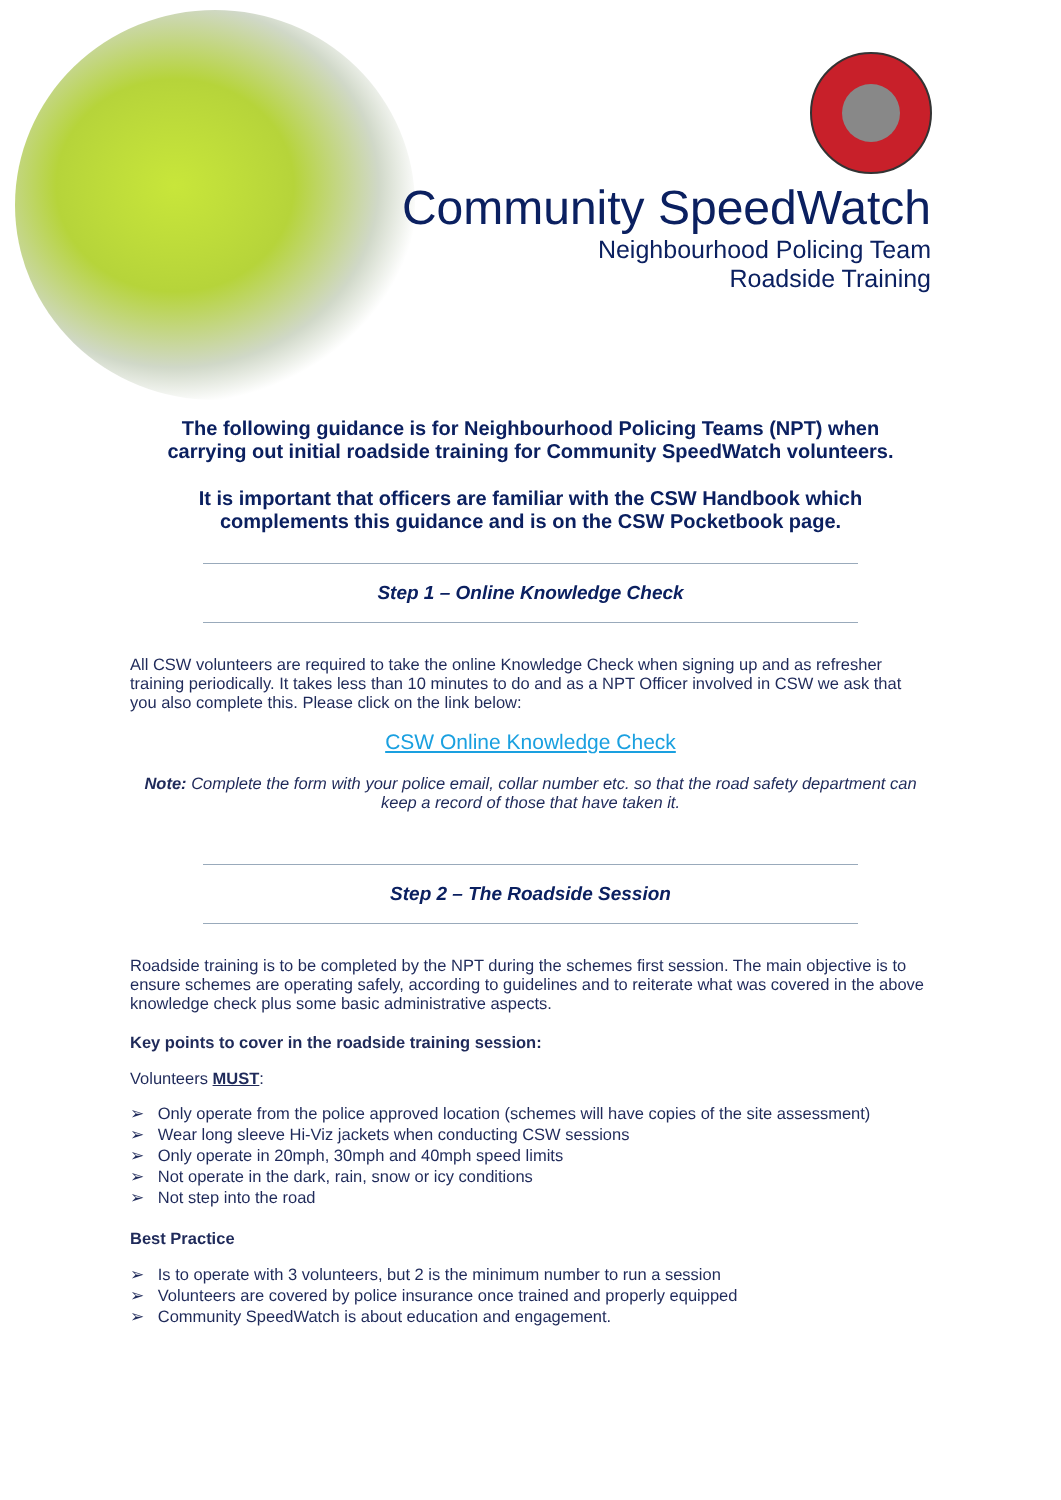Community SpeedWatch
Neighbourhood Policing Team
Roadside Training
The following guidance is for Neighbourhood Policing Teams (NPT) when
carrying out initial roadside training for Community SpeedWatch volunteers.
It is important that officers are familiar with the CSW Handbook which
complements this guidance and is on the CSW Pocketbook page.
Step 1 – Online Knowledge Check
All CSW volunteers are required to take the online Knowledge Check when signing up and as refresher training periodically. It takes less than 10 minutes to do and as a NPT Officer involved in CSW we ask that you also complete this. Please click on the link below:
CSW Online Knowledge Check
Note: Complete the form with your police email, collar number etc. so that the road safety department can keep a record of those that have taken it.
Step 2 – The Roadside Session
Roadside training is to be completed by the NPT during the schemes first session. The main objective is to ensure schemes are operating safely, according to guidelines and to reiterate what was covered in the above knowledge check plus some basic administrative aspects.
Key points to cover in the roadside training session:
Volunteers MUST:
➢ Only operate from the police approved location (schemes will have copies of the site assessment)
➢ Wear long sleeve Hi-Viz jackets when conducting CSW sessions
➢ Only operate in 20mph, 30mph and 40mph speed limits
➢ Not operate in the dark, rain, snow or icy conditions
➢ Not step into the road
Best Practice
➢ Is to operate with 3 volunteers, but 2 is the minimum number to run a session
➢ Volunteers are covered by police insurance once trained and properly equipped
➢ Community SpeedWatch is about education and engagement.